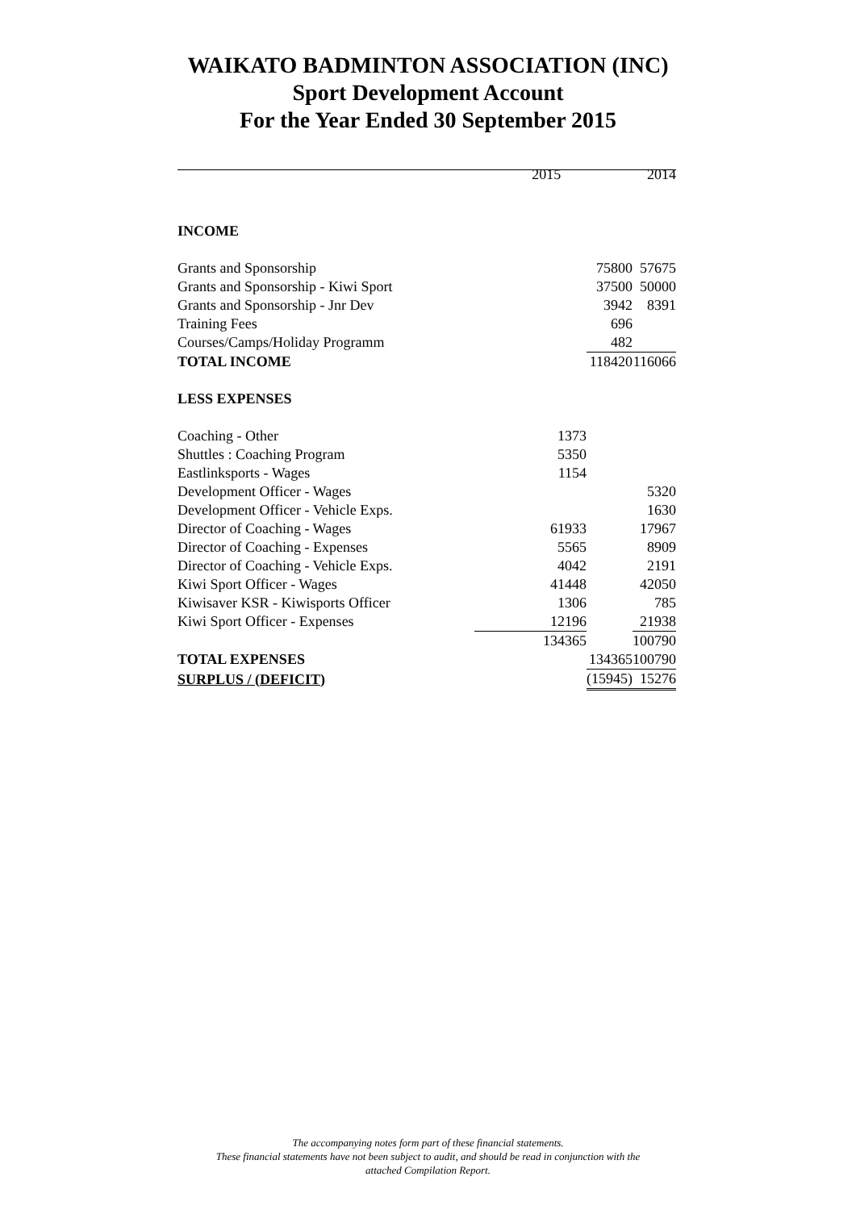WAIKATO BADMINTON ASSOCIATION (INC)
Sport Development Account
For the Year Ended 30 September 2015
| | 2015 | | 2014 |
| INCOME | | | |
| Grants and Sponsorship | | 75800 | 57675 |
| Grants and Sponsorship - Kiwi Sport | | 37500 | 50000 |
| Grants and Sponsorship - Jnr Dev | | 3942 | 8391 |
| Training Fees | | 696 | |
| Courses/Camps/Holiday Programm | | 482 | |
| TOTAL INCOME | | 118420 | 116066 |
| LESS EXPENSES | | | |
| Coaching - Other | 1373 | | |
| Shuttles : Coaching Program | 5350 | | |
| Eastlinksports - Wages | 1154 | | |
| Development Officer - Wages | | | 5320 |
| Development Officer - Vehicle Exps. | | | 1630 |
| Director of Coaching - Wages | 61933 | | 17967 |
| Director of Coaching - Expenses | 5565 | | 8909 |
| Director of Coaching - Vehicle Exps. | 4042 | | 2191 |
| Kiwi Sport Officer - Wages | 41448 | | 42050 |
| Kiwisaver KSR - Kiwisports Officer | 1306 | | 785 |
| Kiwi Sport Officer - Expenses | 12196 | | 21938 |
| | 134365 | | 100790 |
| TOTAL EXPENSES | | 134365 | 100790 |
| SURPLUS / (DEFICIT) | | (15945) | 15276 |
The accompanying notes form part of these financial statements.
These financial statements have not been subject to audit, and should be read in conjunction with the
attached Compilation Report.